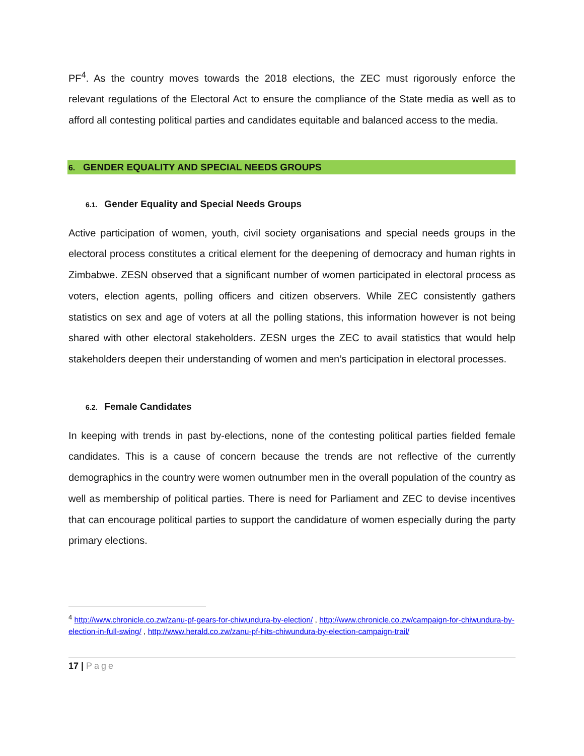PF<sup>4</sup>. As the country moves towards the 2018 elections, the ZEC must rigorously enforce the relevant regulations of the Electoral Act to ensure the compliance of the State media as well as to afford all contesting political parties and candidates equitable and balanced access to the media.
6. GENDER EQUALITY AND SPECIAL NEEDS GROUPS
6.1. Gender Equality and Special Needs Groups
Active participation of women, youth, civil society organisations and special needs groups in the electoral process constitutes a critical element for the deepening of democracy and human rights in Zimbabwe. ZESN observed that a significant number of women participated in electoral process as voters, election agents, polling officers and citizen observers. While ZEC consistently gathers statistics on sex and age of voters at all the polling stations, this information however is not being shared with other electoral stakeholders. ZESN urges the ZEC to avail statistics that would help stakeholders deepen their understanding of women and men’s participation in electoral processes.
6.2. Female Candidates
In keeping with trends in past by-elections, none of the contesting political parties fielded female candidates. This is a cause of concern because the trends are not reflective of the currently demographics in the country were women outnumber men in the overall population of the country as well as membership of political parties. There is need for Parliament and ZEC to devise incentives that can encourage political parties to support the candidature of women especially during the party primary elections.
<sup>4</sup> http://www.chronicle.co.zw/zanu-pf-gears-for-chiwundura-by-election/ , http://www.chronicle.co.zw/campaign-for-chiwundura-by-election-in-full-swing/ , http://www.herald.co.zw/zanu-pf-hits-chiwundura-by-election-campaign-trail/
17 | Page